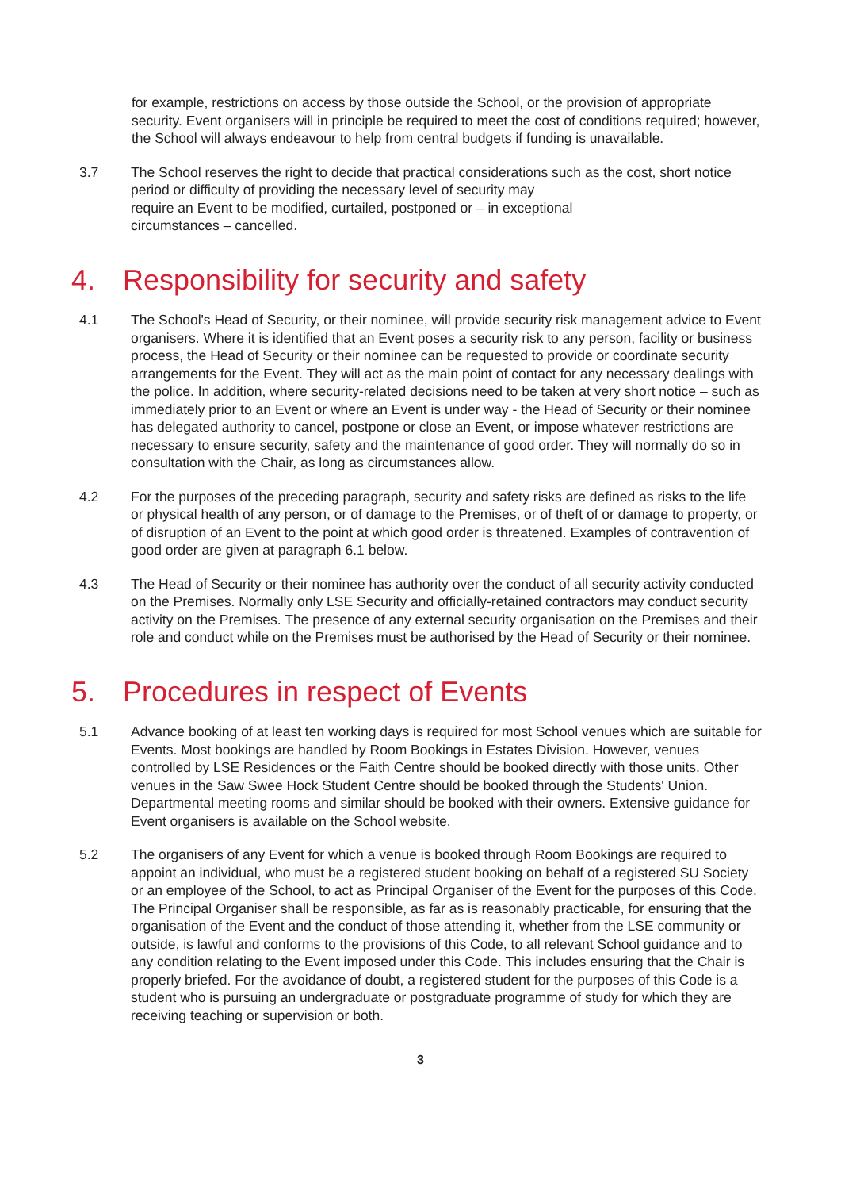for example, restrictions on access by those outside the School, or the provision of appropriate security. Event organisers will in principle be required to meet the cost of conditions required; however, the School will always endeavour to help from central budgets if funding is unavailable.
3.7 The School reserves the right to decide that practical considerations such as the cost, short notice period or difficulty of providing the necessary level of security may
require an Event to be modified, curtailed, postponed or – in exceptional
circumstances – cancelled.
4. Responsibility for security and safety
4.1 The School's Head of Security, or their nominee, will provide security risk management advice to Event organisers. Where it is identified that an Event poses a security risk to any person, facility or business process, the Head of Security or their nominee can be requested to provide or coordinate security arrangements for the Event. They will act as the main point of contact for any necessary dealings with the police. In addition, where security-related decisions need to be taken at very short notice – such as immediately prior to an Event or where an Event is under way - the Head of Security or their nominee has delegated authority to cancel, postpone or close an Event, or impose whatever restrictions are necessary to ensure security, safety and the maintenance of good order. They will normally do so in consultation with the Chair, as long as circumstances allow.
4.2 For the purposes of the preceding paragraph, security and safety risks are defined as risks to the life or physical health of any person, or of damage to the Premises, or of theft of or damage to property, or of disruption of an Event to the point at which good order is threatened. Examples of contravention of good order are given at paragraph 6.1 below.
4.3 The Head of Security or their nominee has authority over the conduct of all security activity conducted on the Premises. Normally only LSE Security and officially-retained contractors may conduct security activity on the Premises. The presence of any external security organisation on the Premises and their role and conduct while on the Premises must be authorised by the Head of Security or their nominee.
5. Procedures in respect of Events
5.1 Advance booking of at least ten working days is required for most School venues which are suitable for Events. Most bookings are handled by Room Bookings in Estates Division. However, venues controlled by LSE Residences or the Faith Centre should be booked directly with those units. Other venues in the Saw Swee Hock Student Centre should be booked through the Students' Union. Departmental meeting rooms and similar should be booked with their owners. Extensive guidance for Event organisers is available on the School website.
5.2 The organisers of any Event for which a venue is booked through Room Bookings are required to appoint an individual, who must be a registered student booking on behalf of a registered SU Society or an employee of the School, to act as Principal Organiser of the Event for the purposes of this Code. The Principal Organiser shall be responsible, as far as is reasonably practicable, for ensuring that the organisation of the Event and the conduct of those attending it, whether from the LSE community or outside, is lawful and conforms to the provisions of this Code, to all relevant School guidance and to any condition relating to the Event imposed under this Code. This includes ensuring that the Chair is properly briefed. For the avoidance of doubt, a registered student for the purposes of this Code is a student who is pursuing an undergraduate or postgraduate programme of study for which they are receiving teaching or supervision or both.
3